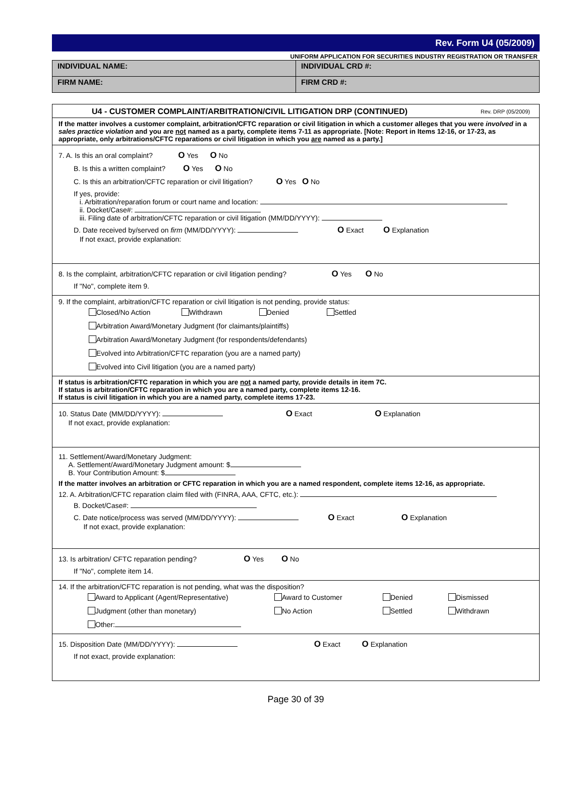Rev. Form U4 (05/2009)
UNIFORM APPLICATION FOR SECURITIES INDUSTRY REGISTRATION OR TRANSFER
INDIVIDUAL NAME: INDIVIDUAL CRD #:
FIRM NAME: FIRM CRD #:
U4 - CUSTOMER COMPLAINT/ARBITRATION/CIVIL LITIGATION DRP (CONTINUED) Rev. DRP (05/2009)
If the matter involves a customer complaint, arbitration/CFTC reparation or civil litigation in which a customer alleges that you were involved in a sales practice violation and you are not named as a party, complete items 7-11 as appropriate. [Note: Report in Items 12-16, or 17-23, as appropriate, only arbitrations/CFTC reparations or civil litigation in which you are named as a party.]
7. A. Is this an oral complaint? O Yes O No
B. Is this a written complaint? O Yes O No
C. Is this an arbitration/CFTC reparation or civil litigation? O Yes O No
If yes, provide:
i. Arbitration/reparation forum or court name and location:
ii. Docket/Case#:
iii. Filing date of arbitration/CFTC reparation or civil litigation (MM/DD/YYYY):
D. Date received by/served on firm (MM/DD/YYYY): O Exact O Explanation
If not exact, provide explanation:
8. Is the complaint, arbitration/CFTC reparation or civil litigation pending? O Yes O No
If "No", complete item 9.
9. If the complaint, arbitration/CFTC reparation or civil litigation is not pending, provide status:
Closed/No Action Withdrawn Denied Settled
Arbitration Award/Monetary Judgment (for claimants/plaintiffs)
Arbitration Award/Monetary Judgment (for respondents/defendants)
Evolved into Arbitration/CFTC reparation (you are a named party)
Evolved into Civil litigation (you are a named party)
If status is arbitration/CFTC reparation in which you are not a named party, provide details in item 7C.
If status is arbitration/CFTC reparation in which you are a named party, complete items 12-16.
If status is civil litigation in which you are a named party, complete items 17-23.
10. Status Date (MM/DD/YYYY): O Exact O Explanation
If not exact, provide explanation:
11. Settlement/Award/Monetary Judgment:
A. Settlement/Award/Monetary Judgment amount: $
B. Your Contribution Amount: $
If the matter involves an arbitration or CFTC reparation in which you are a named respondent, complete items 12-16, as appropriate.
12. A. Arbitration/CFTC reparation claim filed with (FINRA, AAA, CFTC, etc.):
B. Docket/Case#:
C. Date notice/process was served (MM/DD/YYYY): O Exact O Explanation
If not exact, provide explanation:
13. Is arbitration/ CFTC reparation pending? O Yes O No
If "No", complete item 14.
14. If the arbitration/CFTC reparation is not pending, what was the disposition?
Award to Applicant (Agent/Representative) Award to Customer Denied Dismissed
Judgment (other than monetary) No Action Settled Withdrawn
Other:
15. Disposition Date (MM/DD/YYYY): O Exact O Explanation
If not exact, provide explanation:
Page 30 of 39